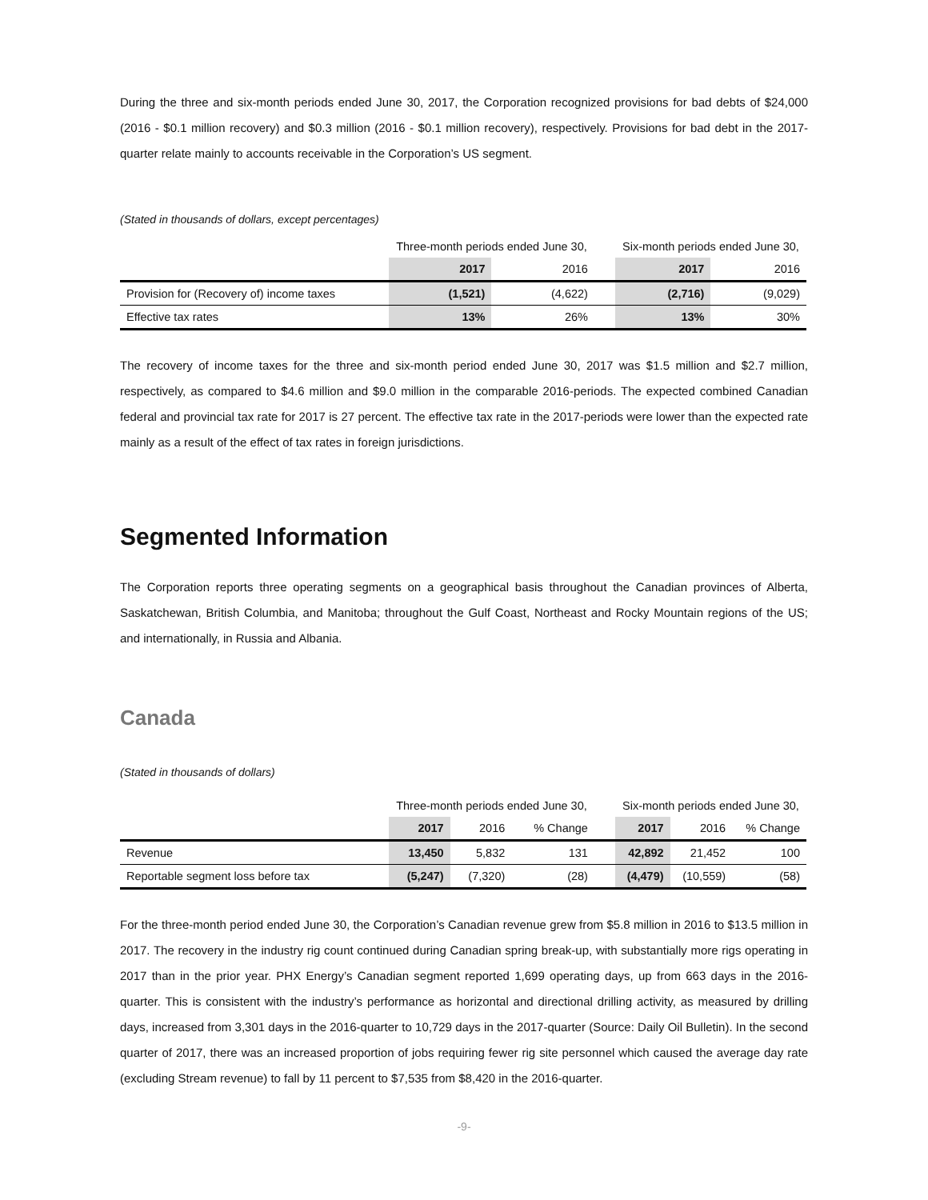During the three and six-month periods ended June 30, 2017, the Corporation recognized provisions for bad debts of $24,000 (2016 - $0.1 million recovery) and $0.3 million (2016 - $0.1 million recovery), respectively. Provisions for bad debt in the 2017-quarter relate mainly to accounts receivable in the Corporation’s US segment.
(Stated in thousands of dollars, except percentages)
| | Three-month periods ended June 30, | | | Six-month periods ended June 30, | |
| | 2017 | 2016 | | 2017 | 2016 |
| Provision for (Recovery of) income taxes | (1,521) | (4,622) | | (2,716) | (9,029) |
| Effective tax rates | 13% | 26% | | 13% | 30% |
The recovery of income taxes for the three and six-month period ended June 30, 2017 was $1.5 million and $2.7 million, respectively, as compared to $4.6 million and $9.0 million in the comparable 2016-periods. The expected combined Canadian federal and provincial tax rate for 2017 is 27 percent. The effective tax rate in the 2017-periods were lower than the expected rate mainly as a result of the effect of tax rates in foreign jurisdictions.
Segmented Information
The Corporation reports three operating segments on a geographical basis throughout the Canadian provinces of Alberta, Saskatchewan, British Columbia, and Manitoba; throughout the Gulf Coast, Northeast and Rocky Mountain regions of the US; and internationally, in Russia and Albania.
Canada
(Stated in thousands of dollars)
| | Three-month periods ended June 30, | | | | Six-month periods ended June 30, | | |
| | 2017 | 2016 | % Change | | 2017 | 2016 | % Change |
| Revenue | 13,450 | 5,832 | 131 | | 42,892 | 21,452 | 100 |
| Reportable segment loss before tax | (5,247) | (7,320) | (28) | | (4,479) | (10,559) | (58) |
For the three-month period ended June 30, the Corporation’s Canadian revenue grew from $5.8 million in 2016 to $13.5 million in 2017. The recovery in the industry rig count continued during Canadian spring break-up, with substantially more rigs operating in 2017 than in the prior year. PHX Energy’s Canadian segment reported 1,699 operating days, up from 663 days in the 2016-quarter. This is consistent with the industry’s performance as horizontal and directional drilling activity, as measured by drilling days, increased from 3,301 days in the 2016-quarter to 10,729 days in the 2017-quarter (Source: Daily Oil Bulletin). In the second quarter of 2017, there was an increased proportion of jobs requiring fewer rig site personnel which caused the average day rate (excluding Stream revenue) to fall by 11 percent to $7,535 from $8,420 in the 2016-quarter.
-9-